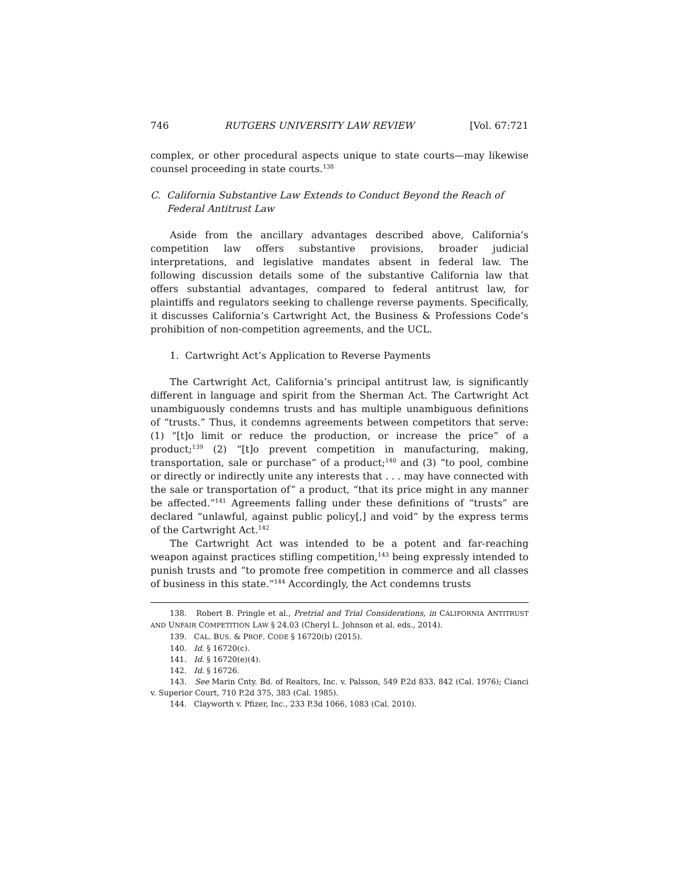746 RUTGERS UNIVERSITY LAW REVIEW [Vol. 67:721
complex, or other procedural aspects unique to state courts—may likewise counsel proceeding in state courts.<sup>138</sup>
C. California Substantive Law Extends to Conduct Beyond the Reach of Federal Antitrust Law
Aside from the ancillary advantages described above, California’s competition law offers substantive provisions, broader judicial interpretations, and legislative mandates absent in federal law. The following discussion details some of the substantive California law that offers substantial advantages, compared to federal antitrust law, for plaintiffs and regulators seeking to challenge reverse payments. Specifically, it discusses California’s Cartwright Act, the Business & Professions Code’s prohibition of non-competition agreements, and the UCL.
1. Cartwright Act’s Application to Reverse Payments
The Cartwright Act, California’s principal antitrust law, is significantly different in language and spirit from the Sherman Act. The Cartwright Act unambiguously condemns trusts and has multiple unambiguous definitions of “trusts.” Thus, it condemns agreements between competitors that serve: (1) “[t]o limit or reduce the production, or increase the price” of a product;<sup>139</sup> (2) “[t]o prevent competition in manufacturing, making, transportation, sale or purchase” of a product;<sup>140</sup> and (3) “to pool, combine or directly or indirectly unite any interests that . . . may have connected with the sale or transportation of” a product, “that its price might in any manner be affected.”<sup>141</sup> Agreements falling under these definitions of “trusts” are declared “unlawful, against public policy[,] and void” by the express terms of the Cartwright Act.<sup>142</sup>
The Cartwright Act was intended to be a potent and far-reaching weapon against practices stifling competition,<sup>143</sup> being expressly intended to punish trusts and “to promote free competition in commerce and all classes of business in this state.”<sup>144</sup> Accordingly, the Act condemns trusts
138. Robert B. Pringle et al., Pretrial and Trial Considerations, in CALIFORNIA ANTITRUST AND UNFAIR COMPETITION LAW § 24.03 (Cheryl L. Johnson et al. eds., 2014).
139. CAL. BUS. & PROF. CODE § 16720(b) (2015).
140. Id. § 16720(c).
141. Id. § 16720(e)(4).
142. Id. § 16726.
143. See Marin Cnty. Bd. of Realtors, Inc. v. Palsson, 549 P.2d 833, 842 (Cal. 1976); Cianci v. Superior Court, 710 P.2d 375, 383 (Cal. 1985).
144. Clayworth v. Pfizer, Inc., 233 P.3d 1066, 1083 (Cal. 2010).